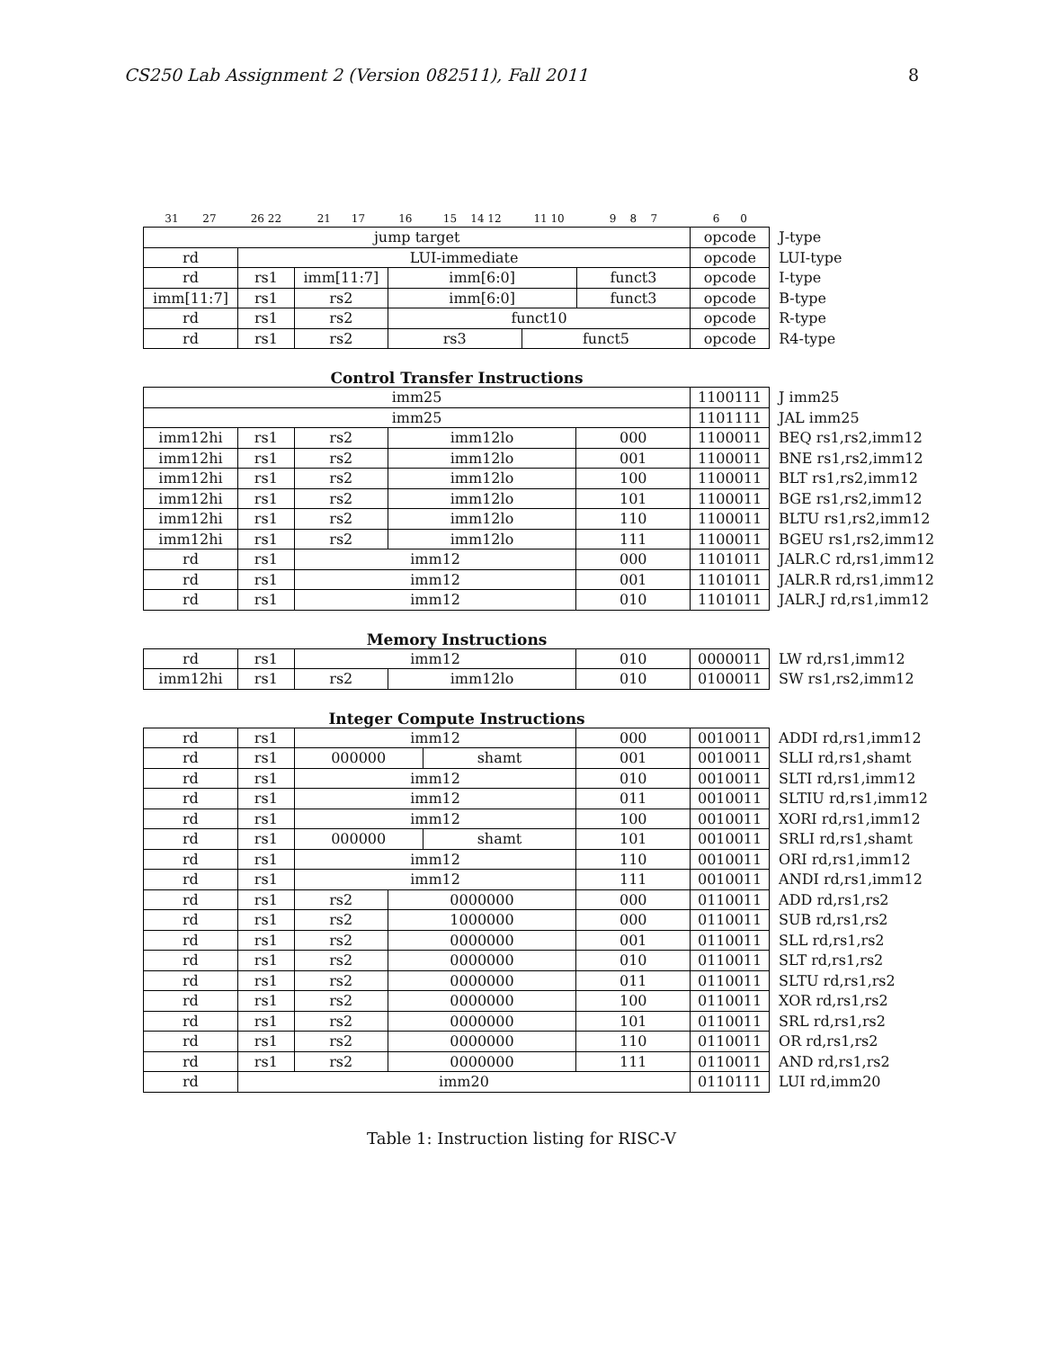CS250 Lab Assignment 2 (Version 082511), Fall 2011 8
| 31 27 | 26 22 | 21 17 | 16 | 15 14 12 | 11 10 | 9 8 7 | 6 0 | |
| jump target | | | | | | | opcode | J-type |
| rd | LUI-immediate | | | | | | opcode | LUI-type |
| rd | rs1 | imm[11:7] | imm[6:0] | | | funct3 | opcode | I-type |
| imm[11:7] | rs1 | rs2 | imm[6:0] | | | funct3 | opcode | B-type |
| rd | rs1 | rs2 | funct10 | | | | opcode | R-type |
| rd | rs1 | rs2 | rs3 | | funct5 | | opcode | R4-type |
Control Transfer Instructions
| imm25 | | | | | 1100111 | J imm25 |
| imm25 | | | | | 1101111 | JAL imm25 |
| imm12hi | rs1 | rs2 | imm12lo | 000 | 1100011 | BEQ rs1,rs2,imm12 |
| imm12hi | rs1 | rs2 | imm12lo | 001 | 1100011 | BNE rs1,rs2,imm12 |
| imm12hi | rs1 | rs2 | imm12lo | 100 | 1100011 | BLT rs1,rs2,imm12 |
| imm12hi | rs1 | rs2 | imm12lo | 101 | 1100011 | BGE rs1,rs2,imm12 |
| imm12hi | rs1 | rs2 | imm12lo | 110 | 1100011 | BLTU rs1,rs2,imm12 |
| imm12hi | rs1 | rs2 | imm12lo | 111 | 1100011 | BGEU rs1,rs2,imm12 |
| rd | rs1 | imm12 | | 000 | 1101011 | JALR.C rd,rs1,imm12 |
| rd | rs1 | imm12 | | 001 | 1101011 | JALR.R rd,rs1,imm12 |
| rd | rs1 | imm12 | | 010 | 1101011 | JALR.J rd,rs1,imm12 |
Memory Instructions
| rd | rs1 | imm12 | | 010 | 0000011 | LW rd,rs1,imm12 |
| imm12hi | rs1 | rs2 | imm12lo | 010 | 0100011 | SW rs1,rs2,imm12 |
Integer Compute Instructions
| rd | rs1 | imm12 | | | 000 | 0010011 | ADDI rd,rs1,imm12 |
| rd | rs1 | 000000 | | shamt | 001 | 0010011 | SLLI rd,rs1,shamt |
| rd | rs1 | imm12 | | | 010 | 0010011 | SLTI rd,rs1,imm12 |
| rd | rs1 | imm12 | | | 011 | 0010011 | SLTIU rd,rs1,imm12 |
| rd | rs1 | imm12 | | | 100 | 0010011 | XORI rd,rs1,imm12 |
| rd | rs1 | 000000 | | shamt | 101 | 0010011 | SRLI rd,rs1,shamt |
| rd | rs1 | imm12 | | | 110 | 0010011 | ORI rd,rs1,imm12 |
| rd | rs1 | imm12 | | | 111 | 0010011 | ANDI rd,rs1,imm12 |
| rd | rs1 | rs2 | 0000000 | | 000 | 0110011 | ADD rd,rs1,rs2 |
| rd | rs1 | rs2 | 1000000 | | 000 | 0110011 | SUB rd,rs1,rs2 |
| rd | rs1 | rs2 | 0000000 | | 001 | 0110011 | SLL rd,rs1,rs2 |
| rd | rs1 | rs2 | 0000000 | | 010 | 0110011 | SLT rd,rs1,rs2 |
| rd | rs1 | rs2 | 0000000 | | 011 | 0110011 | SLTU rd,rs1,rs2 |
| rd | rs1 | rs2 | 0000000 | | 100 | 0110011 | XOR rd,rs1,rs2 |
| rd | rs1 | rs2 | 0000000 | | 101 | 0110011 | SRL rd,rs1,rs2 |
| rd | rs1 | rs2 | 0000000 | | 110 | 0110011 | OR rd,rs1,rs2 |
| rd | rs1 | rs2 | 0000000 | | 111 | 0110011 | AND rd,rs1,rs2 |
| rd | imm20 | | | | | 0110111 | LUI rd,imm20 |
Table 1: Instruction listing for RISC-V